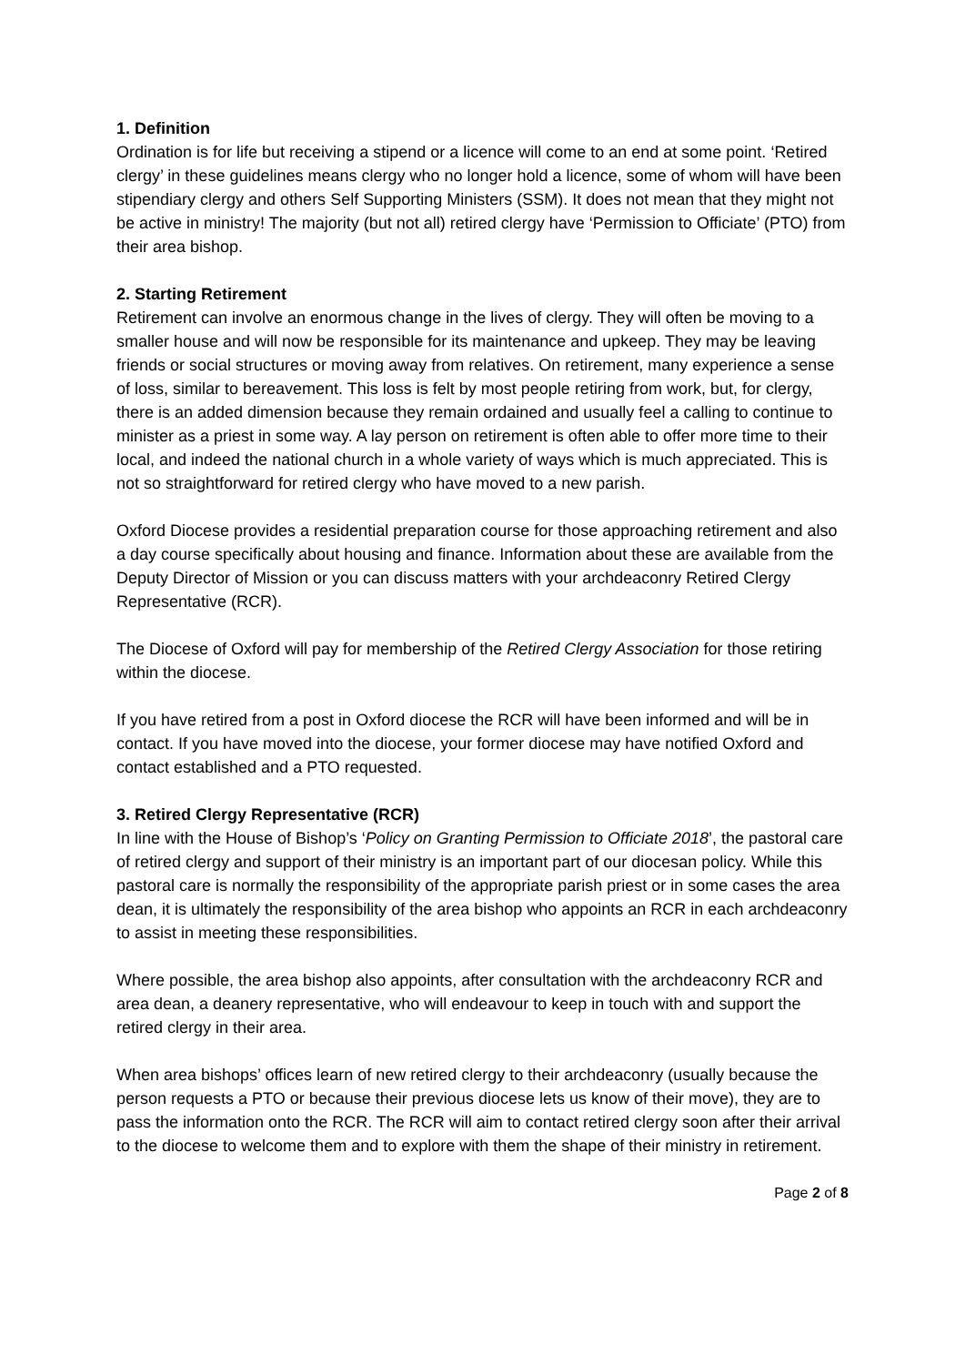1. Definition
Ordination is for life but receiving a stipend or a licence will come to an end at some point. ‘Retired clergy’ in these guidelines means clergy who no longer hold a licence, some of whom will have been stipendiary clergy and others Self Supporting Ministers (SSM). It does not mean that they might not be active in ministry! The majority (but not all) retired clergy have ‘Permission to Officiate’ (PTO) from their area bishop.
2. Starting Retirement
Retirement can involve an enormous change in the lives of clergy. They will often be moving to a smaller house and will now be responsible for its maintenance and upkeep. They may be leaving friends or social structures or moving away from relatives. On retirement, many experience a sense of loss, similar to bereavement. This loss is felt by most people retiring from work, but, for clergy, there is an added dimension because they remain ordained and usually feel a calling to continue to minister as a priest in some way. A lay person on retirement is often able to offer more time to their local, and indeed the national church in a whole variety of ways which is much appreciated. This is not so straightforward for retired clergy who have moved to a new parish.
Oxford Diocese provides a residential preparation course for those approaching retirement and also a day course specifically about housing and finance. Information about these are available from the Deputy Director of Mission or you can discuss matters with your archdeaconry Retired Clergy Representative (RCR).
The Diocese of Oxford will pay for membership of the Retired Clergy Association for those retiring within the diocese.
If you have retired from a post in Oxford diocese the RCR will have been informed and will be in contact. If you have moved into the diocese, your former diocese may have notified Oxford and contact established and a PTO requested.
3. Retired Clergy Representative (RCR)
In line with the House of Bishop’s ‘Policy on Granting Permission to Officiate 2018’, the pastoral care of retired clergy and support of their ministry is an important part of our diocesan policy. While this pastoral care is normally the responsibility of the appropriate parish priest or in some cases the area dean, it is ultimately the responsibility of the area bishop who appoints an RCR in each archdeaconry to assist in meeting these responsibilities.
Where possible, the area bishop also appoints, after consultation with the archdeaconry RCR and area dean, a deanery representative, who will endeavour to keep in touch with and support the retired clergy in their area.
When area bishops’ offices learn of new retired clergy to their archdeaconry (usually because the person requests a PTO or because their previous diocese lets us know of their move), they are to pass the information onto the RCR. The RCR will aim to contact retired clergy soon after their arrival to the diocese to welcome them and to explore with them the shape of their ministry in retirement.
Page 2 of 8